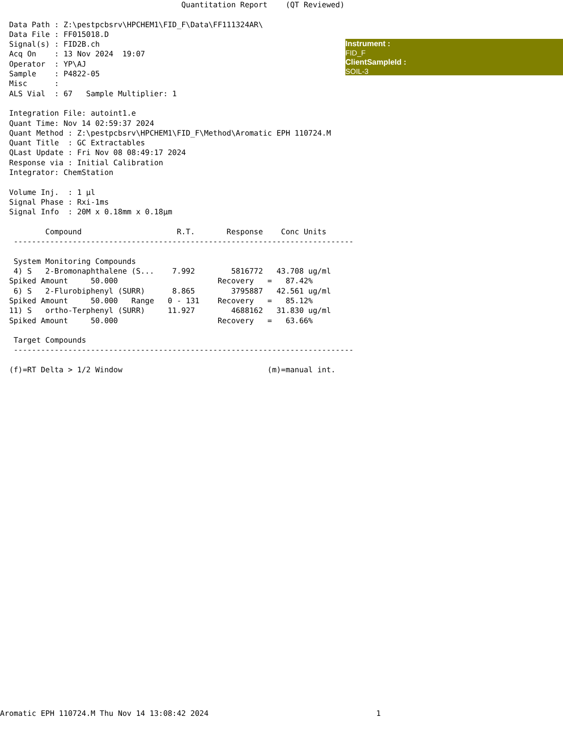Quantitation Report    (QT Reviewed)

  Data Path : Z:\pestpcbsrv\HPCHEM1\FID_F\Data\FF111324AR\
  Data File : FF015018.D
  Signal(s) : FID2B.ch
  Acq On    : 13 Nov 2024  19:07
  Operator  : YP\AJ
  Sample    : P4822-05
  Misc      :
  ALS Vial  : 67   Sample Multiplier: 1

  Integration File: autoint1.e
  Quant Time: Nov 14 02:59:37 2024
  Quant Method : Z:\pestpcbsrv\HPCHEM1\FID_F\Method\Aromatic EPH 110724.M
  Quant Title  : GC Extractables
  QLast Update : Fri Nov 08 08:49:17 2024
  Response via : Initial Calibration
  Integrator: ChemStation

  Volume Inj.  : 1 µl
  Signal Phase : Rxi-1ms
  Signal Info  : 20M x 0.18mm x 0.18µm

          Compound                     R.T.       Response    Conc Units
   ---------------------------------------------------------------------------

   System Monitoring Compounds
   4) S   2-Bromonaphthalene (S...    7.992        5816772   43.708 ug/ml
  Spiked Amount     50.000                      Recovery   =   87.42%
   6) S   2-Flurobiphenyl (SURR)      8.865        3795887   42.561 ug/ml
  Spiked Amount     50.000   Range   0 - 131    Recovery   =   85.12%
  11) S   ortho-Terphenyl (SURR)     11.927        4688162   31.830 ug/ml
  Spiked Amount     50.000                      Recovery   =   63.66%

   Target Compounds
   ---------------------------------------------------------------------------

  (f)=RT Delta > 1/2 Window                                (m)=manual int.
Instrument :
FID_F
ClientSampleId :
SOIL-3
Aromatic EPH 110724.M Thu Nov 14 13:08:42 2024                                     1